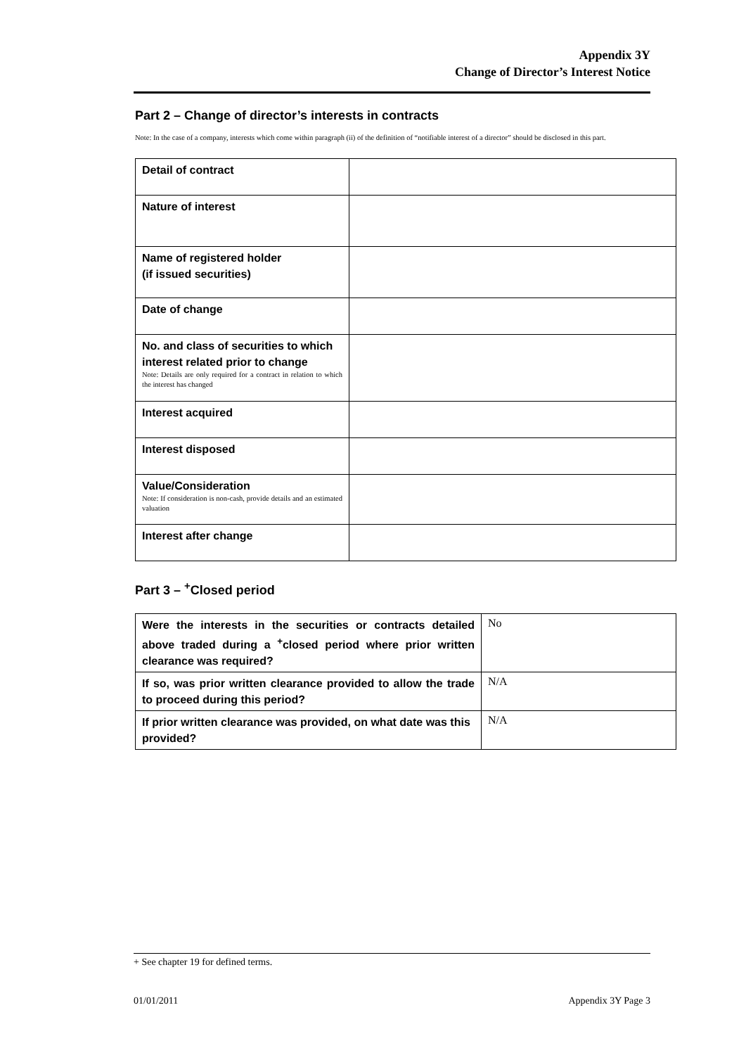Appendix 3Y
Change of Director’s Interest Notice
Part 2 – Change of director’s interests in contracts
Note: In the case of a company, interests which come within paragraph (ii) of the definition of “notifiable interest of a director” should be disclosed in this part.
| Detail of contract | |
| Nature of interest | |
| Name of registered holder (if issued securities) | |
| Date of change | |
| No. and class of securities to which interest related prior to change Note: Details are only required for a contract in relation to which the interest has changed | |
| Interest acquired | |
| Interest disposed | |
| Value/Consideration Note: If consideration is non-cash, provide details and an estimated valuation | |
| Interest after change | |
Part 3 – <sup>+</sup>Closed period
| Were the interests in the securities or contracts detailed above traded during a <sup>+</sup>closed period where prior written clearance was required? | No |
| If so, was prior written clearance provided to allow the trade to proceed during this period? | N/A |
| If prior written clearance was provided, on what date was this provided? | N/A |
+ See chapter 19 for defined terms.
01/01/2011 Appendix 3Y Page 3